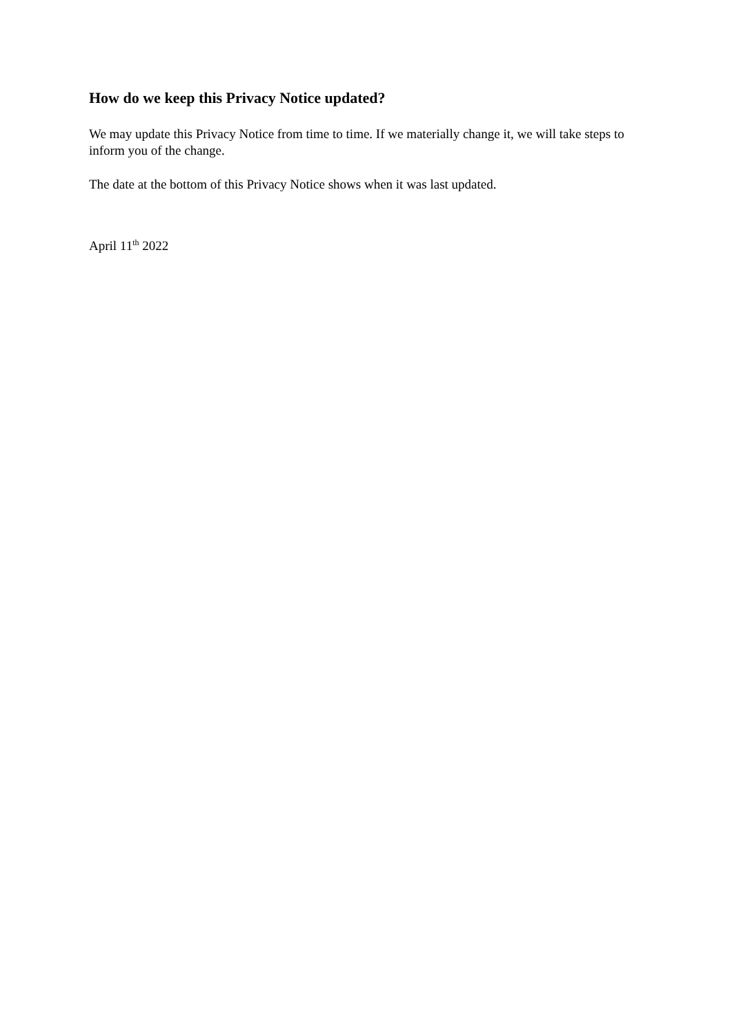How do we keep this Privacy Notice updated?
We may update this Privacy Notice from time to time. If we materially change it, we will take steps to inform you of the change.
The date at the bottom of this Privacy Notice shows when it was last updated.
April 11<sup>th</sup> 2022